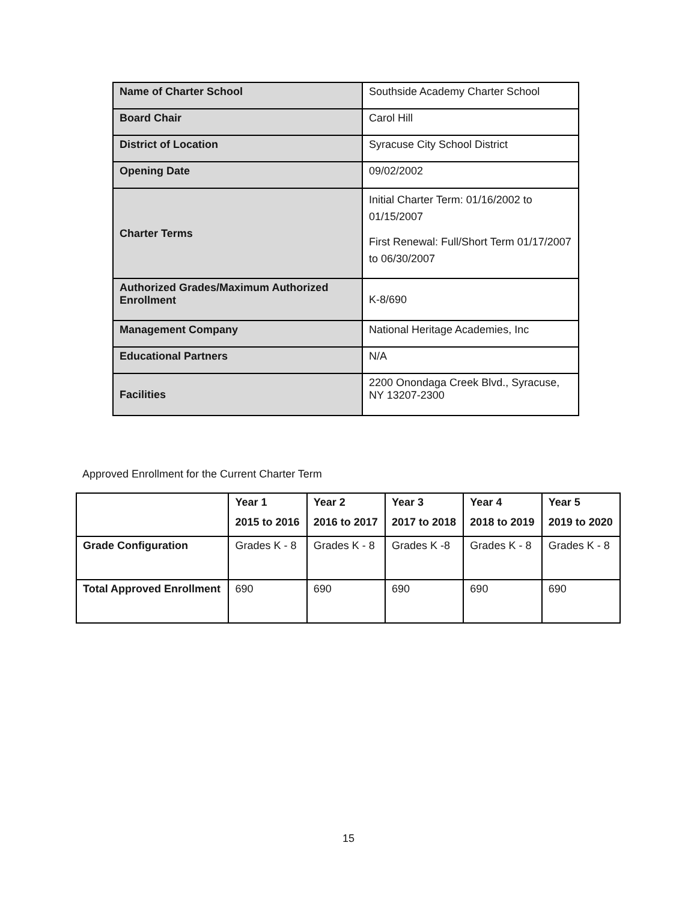| Name of Charter School | Southside Academy Charter School |
| Board Chair | Carol Hill |
| District of Location | Syracuse City School District |
| Opening Date | 09/02/2002 |
| Charter Terms | Initial Charter Term: 01/16/2002 to 01/15/2007 First Renewal: Full/Short Term 01/17/2007 to 06/30/2007 |
| Authorized Grades/Maximum Authorized Enrollment | K-8/690 |
| Management Company | National Heritage Academies, Inc |
| Educational Partners | N/A |
| Facilities | 2200 Onondaga Creek Blvd., Syracuse, NY 13207-2300 |
Approved Enrollment for the Current Charter Term
| | Year 1 2015 to 2016 | Year 2 2016 to 2017 | Year 3 2017 to 2018 | Year 4 2018 to 2019 | Year 5 2019 to 2020 |
| --- | --- | --- | --- | --- | --- |
| Grade Configuration | Grades K - 8 | Grades K - 8 | Grades K -8 | Grades K - 8 | Grades K - 8 |
| Total Approved Enrollment | 690 | 690 | 690 | 690 | 690 |
15